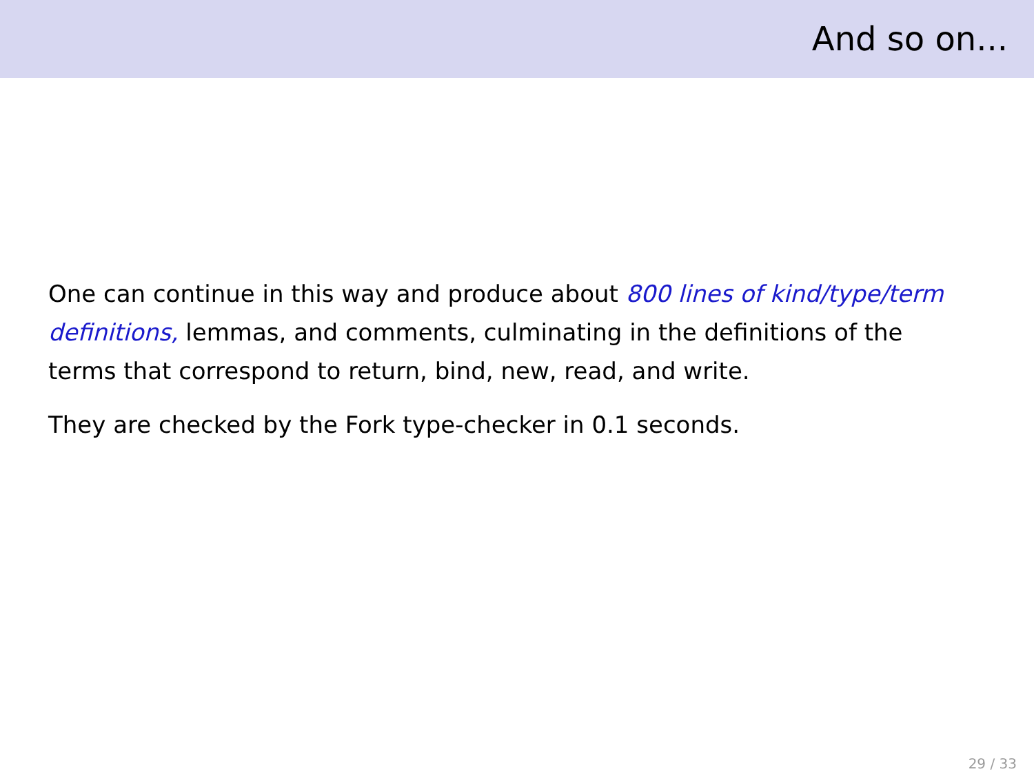And so on...
One can continue in this way and produce about 800 lines of kind/type/term definitions, lemmas, and comments, culminating in the definitions of the terms that correspond to return, bind, new, read, and write.
They are checked by the Fork type-checker in 0.1 seconds.
29 / 33